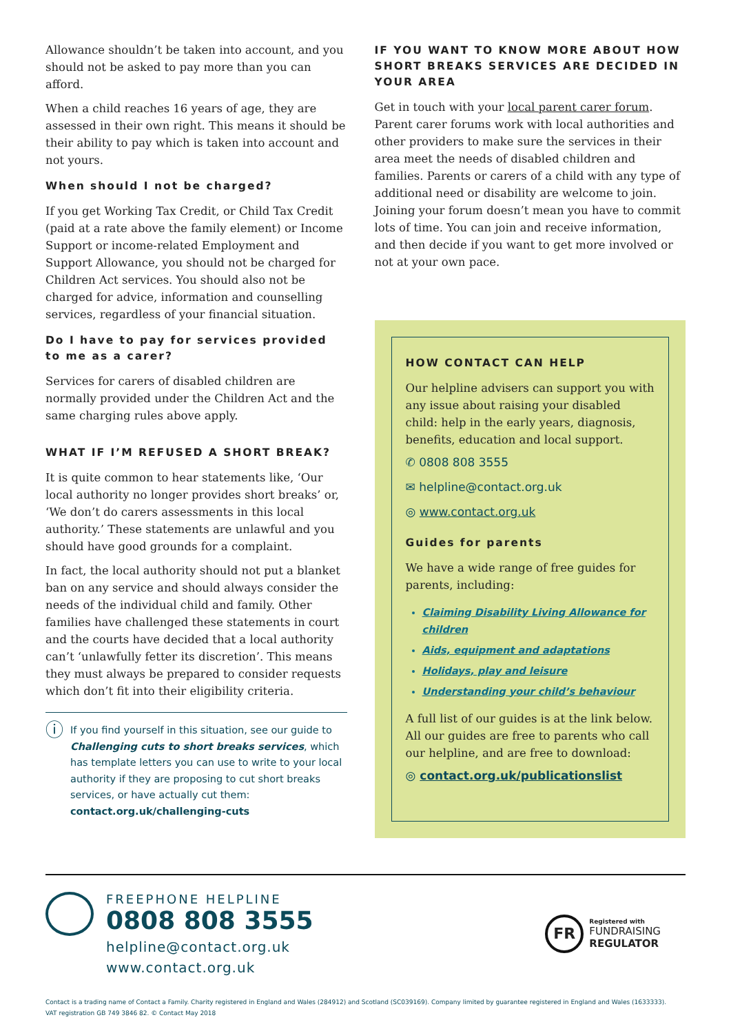Allowance shouldn’t be taken into account, and you should not be asked to pay more than you can afford.
When a child reaches 16 years of age, they are assessed in their own right. This means it should be their ability to pay which is taken into account and not yours.
When should I not be charged?
If you get Working Tax Credit, or Child Tax Credit (paid at a rate above the family element) or Income Support or income-related Employment and Support Allowance, you should not be charged for Children Act services. You should also not be charged for advice, information and counselling services, regardless of your financial situation.
Do I have to pay for services provided to me as a carer?
Services for carers of disabled children are normally provided under the Children Act and the same charging rules above apply.
WHAT IF I’M REFUSED A SHORT BREAK?
It is quite common to hear statements like, ‘Our local authority no longer provides short breaks’ or, ‘We don’t do carers assessments in this local authority.’ These statements are unlawful and you should have good grounds for a complaint.
In fact, the local authority should not put a blanket ban on any service and should always consider the needs of the individual child and family. Other families have challenged these statements in court and the courts have decided that a local authority can’t ‘unlawfully fetter its discretion’. This means they must always be prepared to consider requests which don’t fit into their eligibility criteria.
ⓘ
If you find yourself in this situation, see our guide to Challenging cuts to short breaks services, which has template letters you can use to write to your local authority if they are proposing to cut short breaks services, or have actually cut them:
contact.org.uk/challenging-cuts
IF YOU WANT TO KNOW MORE ABOUT HOW SHORT BREAKS SERVICES ARE DECIDED IN YOUR AREA
Get in touch with your local parent carer forum. Parent carer forums work with local authorities and other providers to make sure the services in their area meet the needs of disabled children and families. Parents or carers of a child with any type of additional need or disability are welcome to join. Joining your forum doesn’t mean you have to commit lots of time. You can join and receive information, and then decide if you want to get more involved or not at your own pace.
HOW CONTACT CAN HELP
Our helpline advisers can support you with any issue about raising your disabled child: help in the early years, diagnosis, benefits, education and local support.
✆ 0808 808 3555
✉ helpline@contact.org.uk
◎ www.contact.org.uk
Guides for parents
We have a wide range of free guides for parents, including:
Claiming Disability Living Allowance for children
Aids, equipment and adaptations
Holidays, play and leisure
Understanding your child’s behaviour
A full list of our guides is at the link below. All our guides are free to parents who call our helpline, and are free to download:
◎ contact.org.uk/publicationslist
FREEPHONE HELPLINE
0808 808 3555
helpline@contact.org.uk
www.contact.org.uk
FR
Registered with
FUNDRAISING
REGULATOR
Contact is a trading name of Contact a Family. Charity registered in England and Wales (284912) and Scotland (SC039169). Company limited by guarantee registered in England and Wales (1633333).
VAT registration GB 749 3846 82. © Contact May 2018